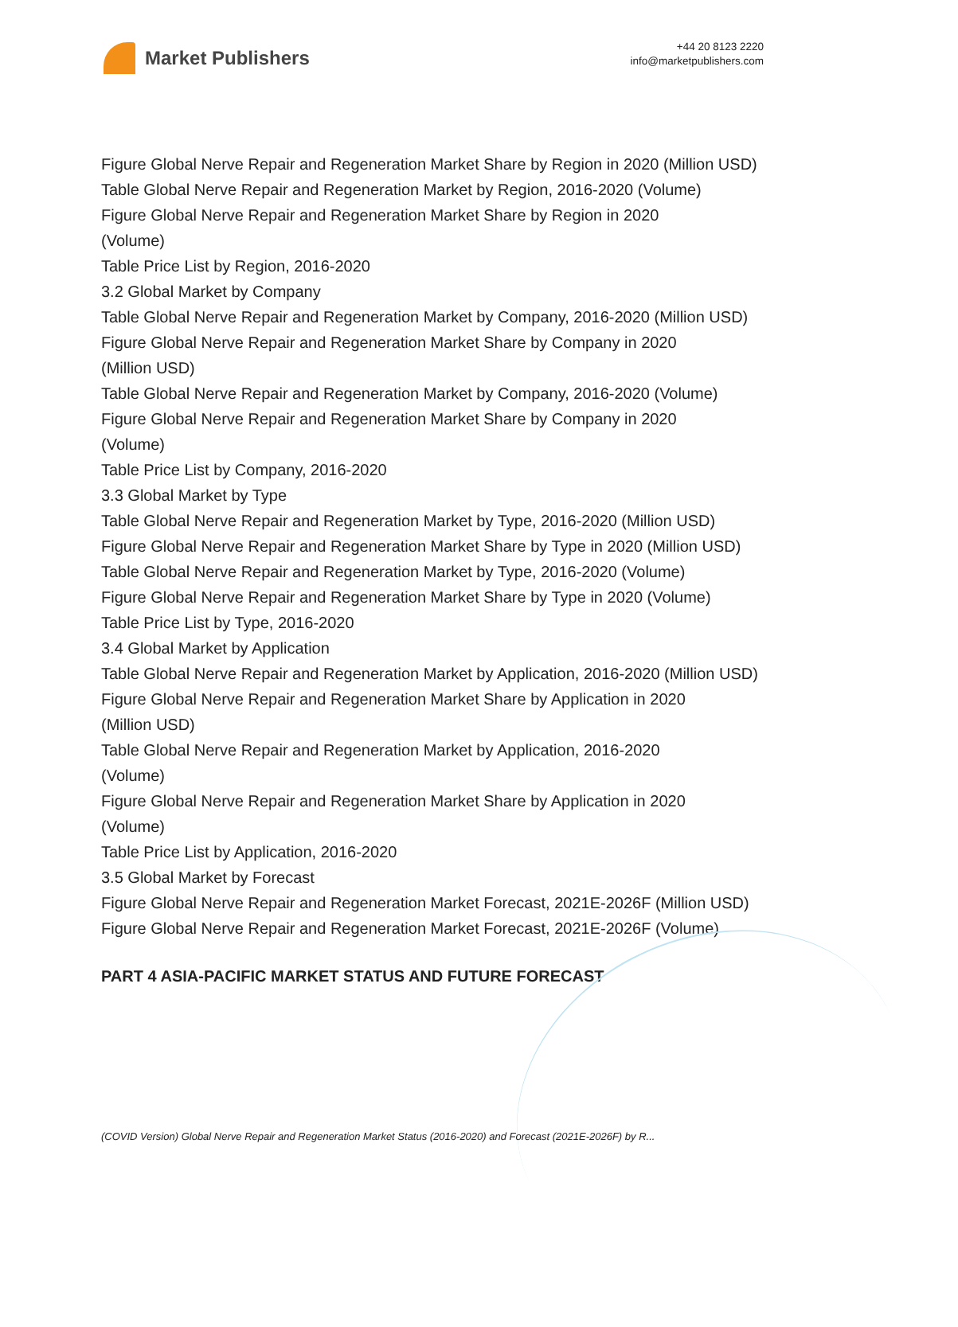Market Publishers
+44 20 8123 2220
info@marketpublishers.com
Figure Global Nerve Repair and Regeneration Market Share by Region in 2020 (Million USD)
Table Global Nerve Repair and Regeneration Market by Region, 2016-2020 (Volume)
Figure Global Nerve Repair and Regeneration Market Share by Region in 2020
(Volume)
Table Price List by Region, 2016-2020
3.2 Global Market by Company
Table Global Nerve Repair and Regeneration Market by Company, 2016-2020 (Million USD)
Figure Global Nerve Repair and Regeneration Market Share by Company in 2020
(Million USD)
Table Global Nerve Repair and Regeneration Market by Company, 2016-2020 (Volume)
Figure Global Nerve Repair and Regeneration Market Share by Company in 2020
(Volume)
Table Price List by Company, 2016-2020
3.3 Global Market by Type
Table Global Nerve Repair and Regeneration Market by Type, 2016-2020 (Million USD)
Figure Global Nerve Repair and Regeneration Market Share by Type in 2020 (Million USD)
Table Global Nerve Repair and Regeneration Market by Type, 2016-2020 (Volume)
Figure Global Nerve Repair and Regeneration Market Share by Type in 2020 (Volume)
Table Price List by Type, 2016-2020
3.4 Global Market by Application
Table Global Nerve Repair and Regeneration Market by Application, 2016-2020 (Million USD)
Figure Global Nerve Repair and Regeneration Market Share by Application in 2020
(Million USD)
Table Global Nerve Repair and Regeneration Market by Application, 2016-2020
(Volume)
Figure Global Nerve Repair and Regeneration Market Share by Application in 2020
(Volume)
Table Price List by Application, 2016-2020
3.5 Global Market by Forecast
Figure Global Nerve Repair and Regeneration Market Forecast, 2021E-2026F (Million USD)
Figure Global Nerve Repair and Regeneration Market Forecast, 2021E-2026F (Volume)
PART 4 ASIA-PACIFIC MARKET STATUS AND FUTURE FORECAST
(COVID Version) Global Nerve Repair and Regeneration Market Status (2016-2020) and Forecast (2021E-2026F) by R...